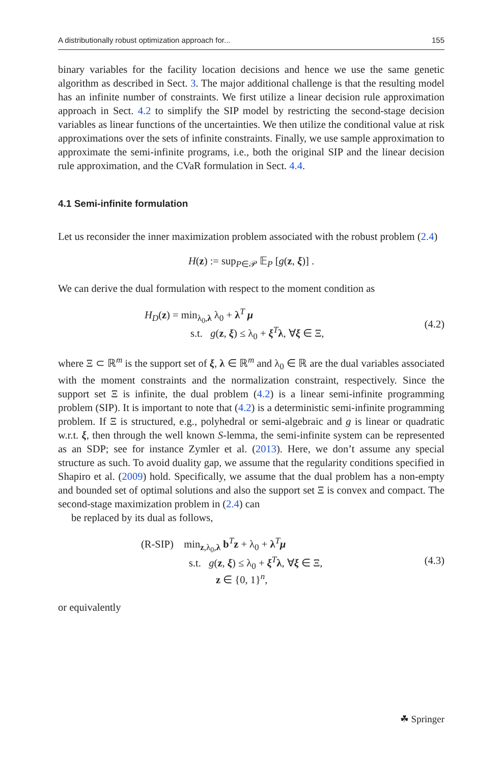A distributionally robust optimization approach for... 155
binary variables for the facility location decisions and hence we use the same genetic algorithm as described in Sect. 3. The major additional challenge is that the resulting model has an infinite number of constraints. We first utilize a linear decision rule approximation approach in Sect. 4.2 to simplify the SIP model by restricting the second-stage decision variables as linear functions of the uncertainties. We then utilize the conditional value at risk approximations over the sets of infinite constraints. Finally, we use sample approximation to approximate the semi-infinite programs, i.e., both the original SIP and the linear decision rule approximation, and the CVaR formulation in Sect. 4.4.
4.1 Semi-infinite formulation
Let us reconsider the inner maximization problem associated with the robust problem (2.4)
H(z) := sup<sub>P∈𝒫</sub> 𝔼<sub>P</sub> [g(z, ξ)] .
We can derive the dual formulation with respect to the moment condition as
H<sub>D</sub>(z) = min<sub>λ<sub>0</sub>,λ</sub> λ<sub>0</sub> + λ<sup>T</sup> μ
s.t. g(z, ξ) ≤ λ<sub>0</sub> + ξ<sup>T</sup>λ, ∀ξ ∈ Ξ,
(4.2)
where Ξ ⊂ ℝ<sup>m</sup> is the support set of ξ, λ ∈ ℝ<sup>m</sup> and λ<sub>0</sub> ∈ ℝ are the dual variables associated with the moment constraints and the normalization constraint, respectively. Since the support set Ξ is infinite, the dual problem (4.2) is a linear semi-infinite programming problem (SIP). It is important to note that (4.2) is a deterministic semi-infinite programming problem. If Ξ is structured, e.g., polyhedral or semi-algebraic and g is linear or quadratic w.r.t. ξ, then through the well known S-lemma, the semi-infinite system can be represented as an SDP; see for instance Zymler et al. (2013). Here, we don’t assume any special structure as such. To avoid duality gap, we assume that the regularity conditions specified in Shapiro et al. (2009) hold. Specifically, we assume that the dual problem has a non-empty and bounded set of optimal solutions and also the support set Ξ is convex and compact. The second-stage maximization problem in (2.4) can
be replaced by its dual as follows,
(R-SIP) min<sub>z,λ<sub>0</sub>,λ</sub> b<sup>T</sup>z + λ<sub>0</sub> + λ<sup>T</sup>μ
s.t. g(z, ξ) ≤ λ<sub>0</sub> + ξ<sup>T</sup>λ, ∀ξ ∈ Ξ,
z ∈ {0, 1}<sup>n</sup>,
(4.3)
or equivalently
☘ Springer